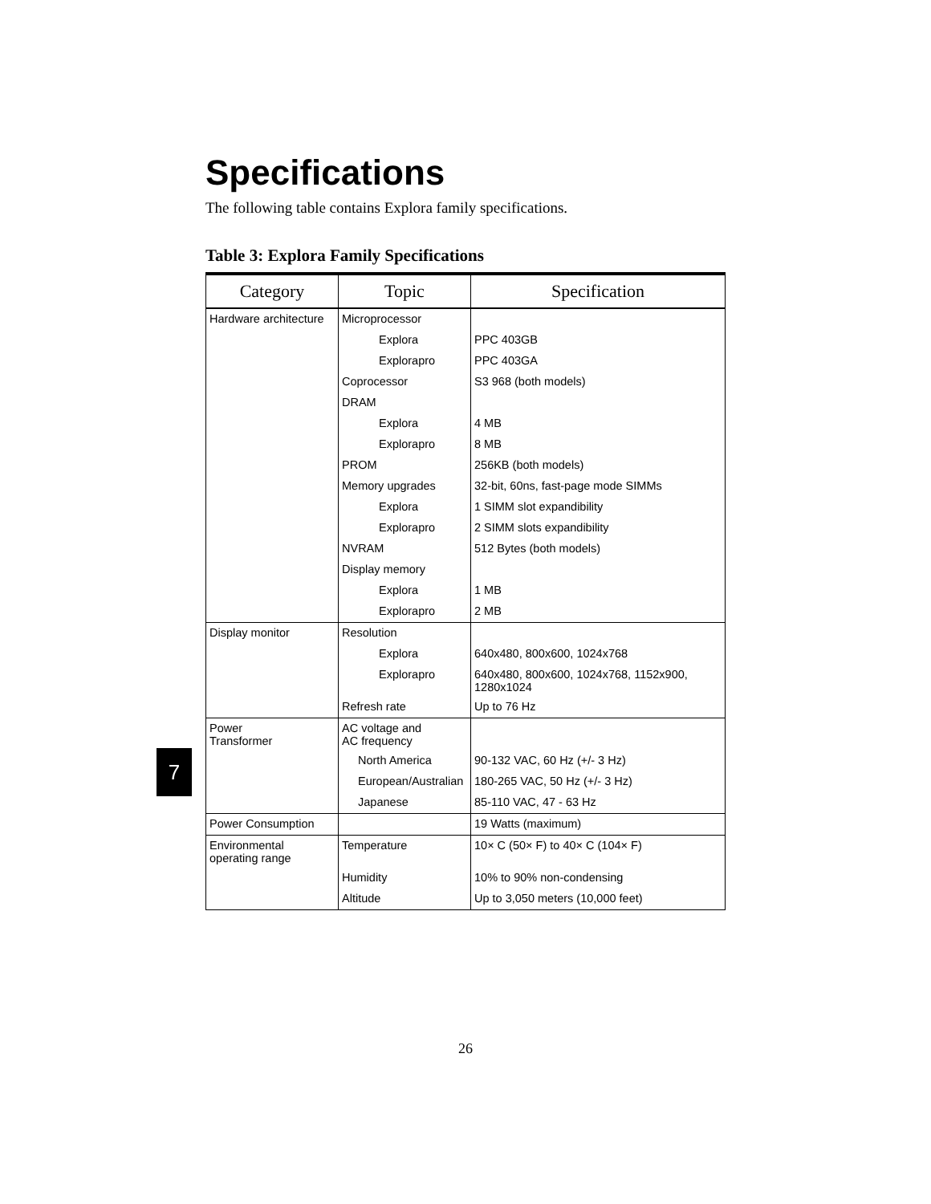Specifications
The following table contains Explora family specifications.
Table 3: Explora Family Specifications
| Category | Topic | Specification |
| --- | --- | --- |
| Hardware architecture | Microprocessor | |
| | Explora | PPC 403GB |
| | Explorapro | PPC 403GA |
| | Coprocessor | S3 968 (both models) |
| | DRAM | |
| | Explora | 4 MB |
| | Explorapro | 8 MB |
| | PROM | 256KB (both models) |
| | Memory upgrades | 32-bit, 60ns, fast-page mode SIMMs |
| | Explora | 1 SIMM slot expandibility |
| | Explorapro | 2 SIMM slots expandibility |
| | NVRAM | 512 Bytes (both models) |
| | Display memory | |
| | Explora | 1 MB |
| | Explorapro | 2 MB |
| Display monitor | Resolution | |
| | Explora | 640x480, 800x600, 1024x768 |
| | Explorapro | 640x480, 800x600, 1024x768, 1152x900, 1280x1024 |
| | Refresh rate | Up to 76 Hz |
| Power Transformer | AC voltage and AC frequency | |
| | North America | 90-132 VAC, 60 Hz (+/- 3 Hz) |
| | European/Australian | 180-265 VAC, 50 Hz (+/- 3 Hz) |
| | Japanese | 85-110 VAC, 47 - 63 Hz |
| Power Consumption | | 19 Watts (maximum) |
| Environmental operating range | Temperature | 10× C (50× F) to 40× C (104× F) |
| | Humidity | 10% to 90% non-condensing |
| | Altitude | Up to 3,050 meters (10,000 feet) |
7
26